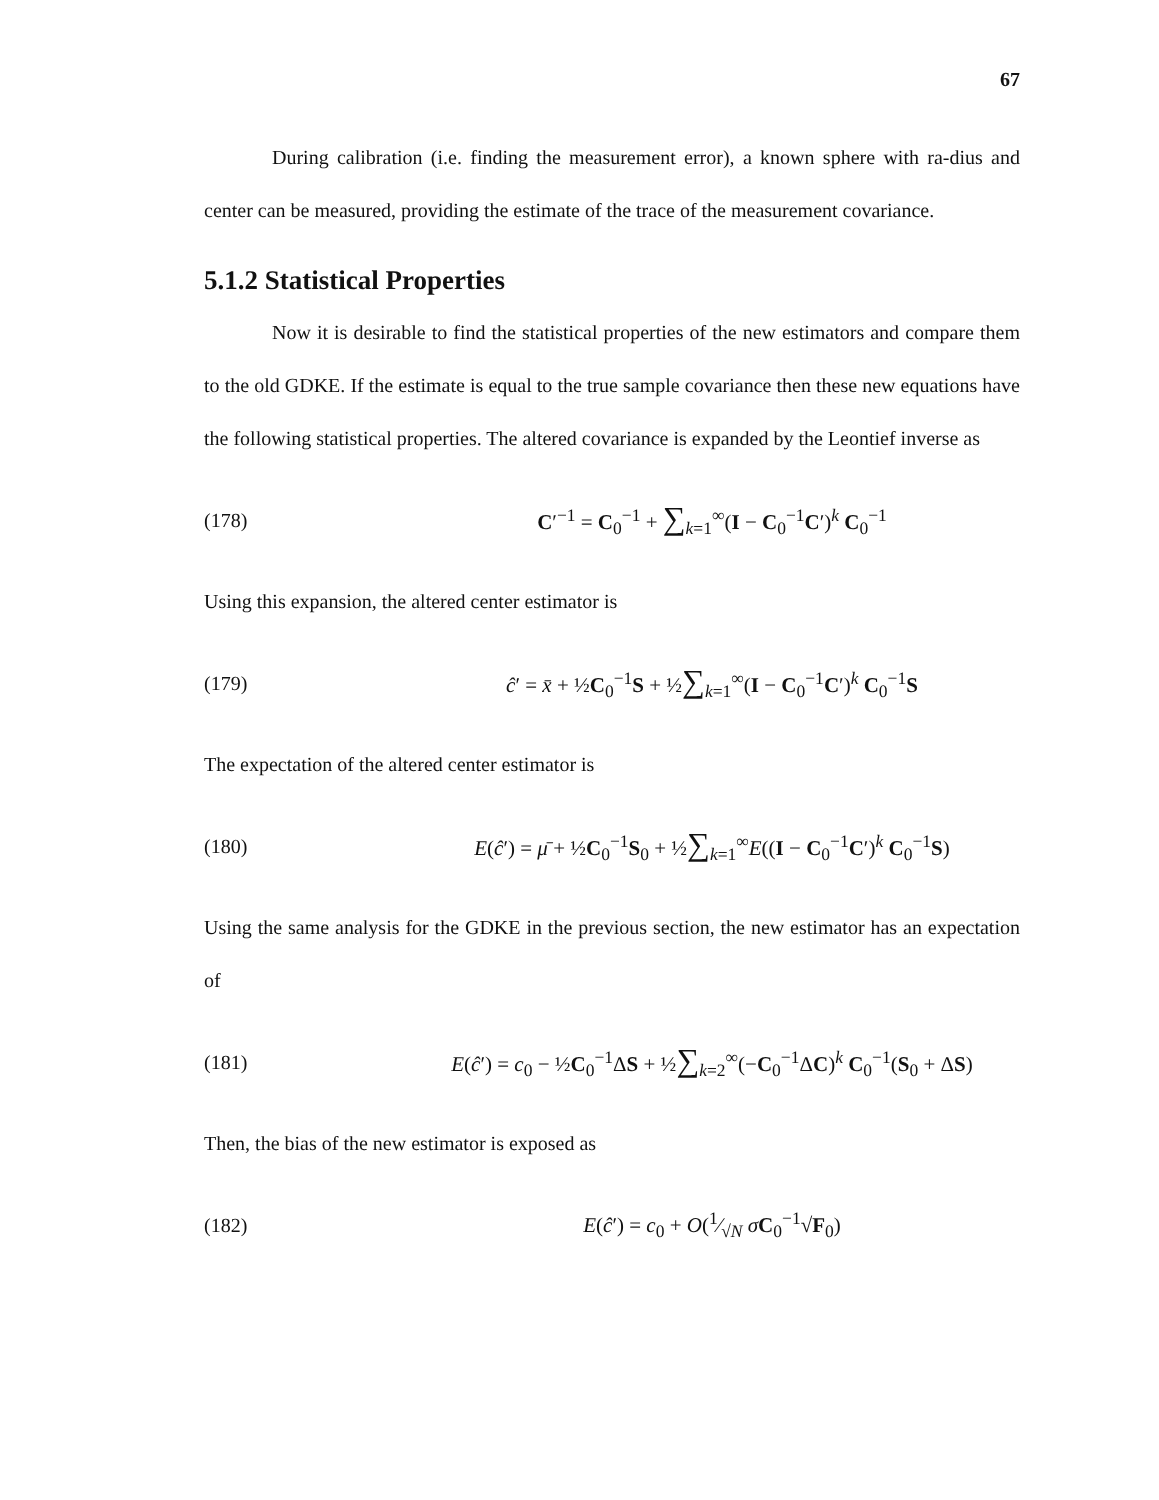67
During calibration (i.e. finding the measurement error), a known sphere with ra-dius and center can be measured, providing the estimate of the trace of the measurement covariance.
5.1.2 Statistical Properties
Now it is desirable to find the statistical properties of the new estimators and compare them to the old GDKE. If the estimate is equal to the true sample covariance then these new equations have the following statistical properties. The altered covariance is expanded by the Leontief inverse as
(178) C′<sup>−1</sup> = C<sub>0</sub><sup>−1</sup> + ∑<sub>k=1</sub><sup>∞</sup>(I − C<sub>0</sub><sup>−1</sup>C′)<sup>k</sup> C<sub>0</sub><sup>−1</sup>
Using this expansion, the altered center estimator is
(179) ĉ′ = x̄ + ½C<sub>0</sub><sup>−1</sup>S + ½∑<sub>k=1</sub><sup>∞</sup>(I − C<sub>0</sub><sup>−1</sup>C′)<sup>k</sup> C<sub>0</sub><sup>−1</sup>S
The expectation of the altered center estimator is
(180) E(ĉ′) = μ̄ + ½C<sub>0</sub><sup>−1</sup>S<sub>0</sub> + ½∑<sub>k=1</sub><sup>∞</sup>E((I − C<sub>0</sub><sup>−1</sup>C′)<sup>k</sup> C<sub>0</sub><sup>−1</sup>S)
Using the same analysis for the GDKE in the previous section, the new estimator has an expectation of
(181) E(ĉ′) = c<sub>0</sub> − ½C<sub>0</sub><sup>−1</sup>ΔS + ½∑<sub>k=2</sub><sup>∞</sup>(−C<sub>0</sub><sup>−1</sup>ΔC)<sup>k</sup> C<sub>0</sub><sup>−1</sup>(S<sub>0</sub> + ΔS)
Then, the bias of the new estimator is exposed as
(182) E(ĉ′) = c<sub>0</sub> + O(1⁄√N σC<sub>0</sub><sup>−1</sup>√F<sub>0</sub>)